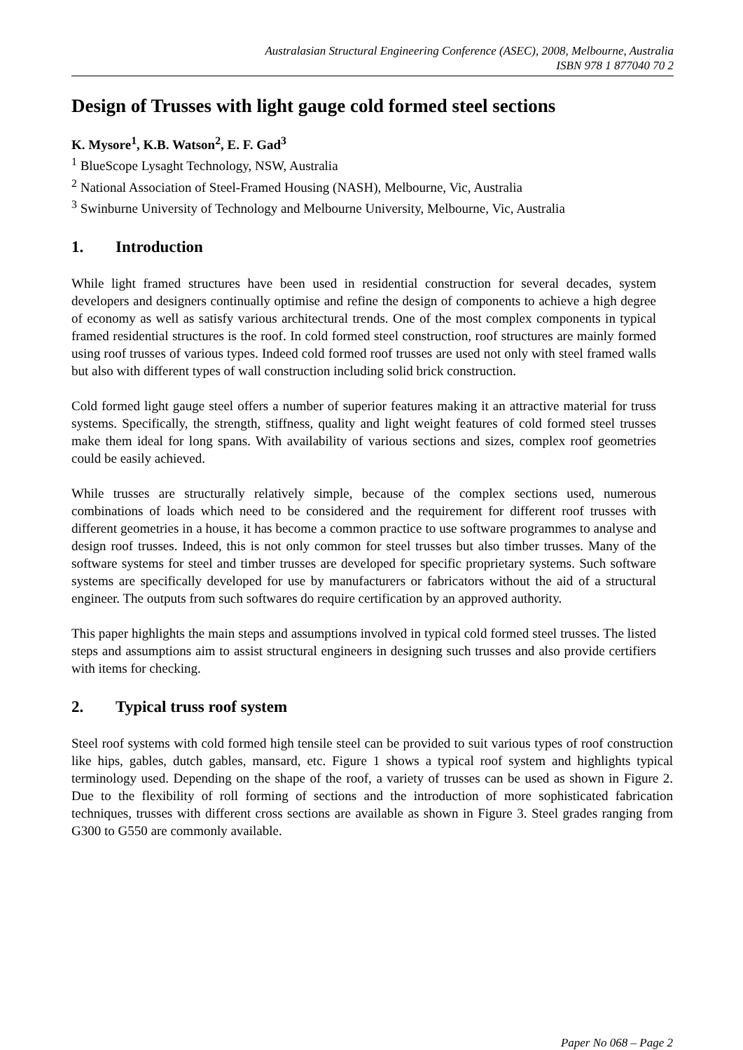Australasian Structural Engineering Conference (ASEC), 2008, Melbourne, Australia
ISBN 978 1 877040 70 2
Design of Trusses with light gauge cold formed steel sections
K. Mysore<sup>1</sup>, K.B. Watson<sup>2</sup>, E. F. Gad<sup>3</sup>
<sup>1</sup> BlueScope Lysaght Technology, NSW, Australia
<sup>2</sup> National Association of Steel-Framed Housing (NASH), Melbourne, Vic, Australia
<sup>3</sup> Swinburne University of Technology and Melbourne University, Melbourne, Vic, Australia
1. Introduction
While light framed structures have been used in residential construction for several decades, system developers and designers continually optimise and refine the design of components to achieve a high degree of economy as well as satisfy various architectural trends. One of the most complex components in typical framed residential structures is the roof. In cold formed steel construction, roof structures are mainly formed using roof trusses of various types. Indeed cold formed roof trusses are used not only with steel framed walls but also with different types of wall construction including solid brick construction.
Cold formed light gauge steel offers a number of superior features making it an attractive material for truss systems. Specifically, the strength, stiffness, quality and light weight features of cold formed steel trusses make them ideal for long spans. With availability of various sections and sizes, complex roof geometries could be easily achieved.
While trusses are structurally relatively simple, because of the complex sections used, numerous combinations of loads which need to be considered and the requirement for different roof trusses with different geometries in a house, it has become a common practice to use software programmes to analyse and design roof trusses. Indeed, this is not only common for steel trusses but also timber trusses. Many of the software systems for steel and timber trusses are developed for specific proprietary systems. Such software systems are specifically developed for use by manufacturers or fabricators without the aid of a structural engineer. The outputs from such softwares do require certification by an approved authority.
This paper highlights the main steps and assumptions involved in typical cold formed steel trusses. The listed steps and assumptions aim to assist structural engineers in designing such trusses and also provide certifiers with items for checking.
2. Typical truss roof system
Steel roof systems with cold formed high tensile steel can be provided to suit various types of roof construction like hips, gables, dutch gables, mansard, etc. Figure 1 shows a typical roof system and highlights typical terminology used. Depending on the shape of the roof, a variety of trusses can be used as shown in Figure 2. Due to the flexibility of roll forming of sections and the introduction of more sophisticated fabrication techniques, trusses with different cross sections are available as shown in Figure 3. Steel grades ranging from G300 to G550 are commonly available.
Paper No 068 – Page 2